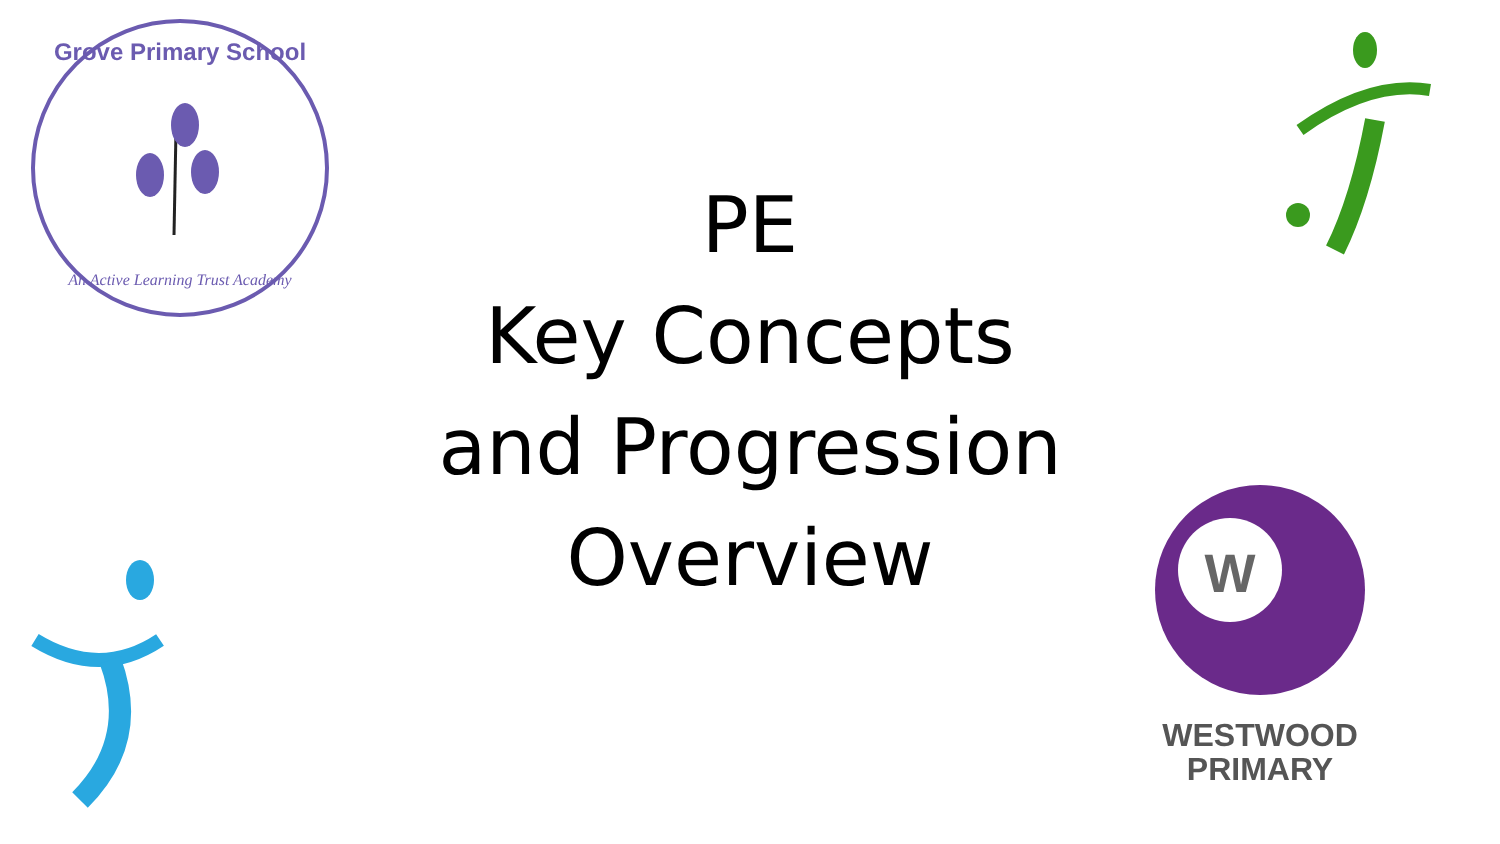Grove Primary School
An Active Learning Trust Academy
PE
Key Concepts
and Progression
Overview
W
WESTWOOD
PRIMARY